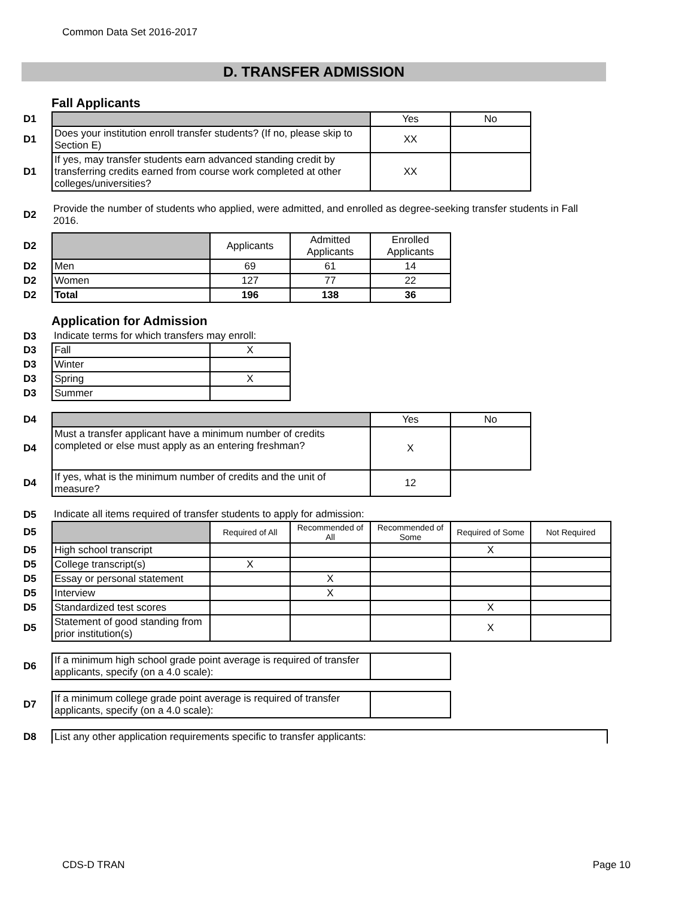Common Data Set 2016-2017
D. TRANSFER ADMISSION
Fall Applicants
| D1 | | Yes | No |
| D1 | Does your institution enroll transfer students? (If no, please skip to Section E) | XX | |
| D1 | If yes, may transfer students earn advanced standing credit by transferring credits earned from course work completed at other colleges/universities? | XX | |
| D2 | Provide the number of students who applied, were admitted, and enrolled as degree-seeking transfer students in Fall 2016. |
| D2 | | Applicants | Admitted Applicants | Enrolled Applicants |
| D2 | Men | 69 | 61 | 14 |
| D2 | Women | 127 | 77 | 22 |
| D2 | Total | 196 | 138 | 36 |
Application for Admission
| D3 | Indicate terms for which transfers may enroll: | |
| D3 | Fall | X |
| D3 | Winter | |
| D3 | Spring | X |
| D3 | Summer | |
| D4 | | Yes | No |
| D4 | Must a transfer applicant have a minimum number of credits completed or else must apply as an entering freshman? | X | |
| D4 | If yes, what is the minimum number of credits and the unit of measure? | 12 | |
| D5 | Indicate all items required of transfer students to apply for admission: | | | | | |
| D5 | | Required of All | Recommended of All | Recommended of Some | Required of Some | Not Required |
| D5 | High school transcript | | | | X | |
| D5 | College transcript(s) | X | | | | |
| D5 | Essay or personal statement | | X | | | |
| D5 | Interview | | X | | | |
| D5 | Standardized test scores | | | | X | |
| D5 | Statement of good standing from prior institution(s) | | | | X | |
| D6 | If a minimum high school grade point average is required of transfer applicants, specify (on a 4.0 scale): | |
| D7 | If a minimum college grade point average is required of transfer applicants, specify (on a 4.0 scale): | |
| D8 | List any other application requirements specific to transfer applicants: |
CDS-D TRAN Page 10